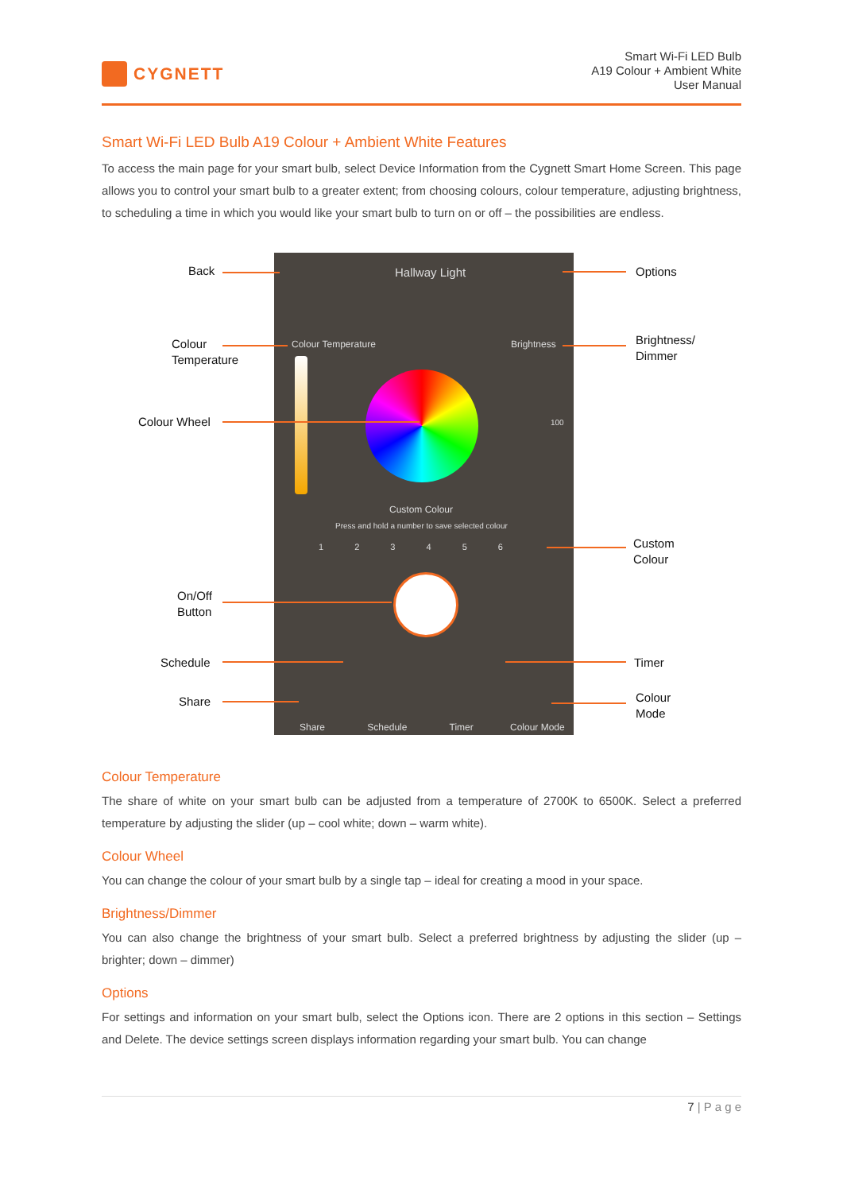CYGNETT
Smart Wi-Fi LED Bulb
A19 Colour + Ambient White
User Manual
Smart Wi-Fi LED Bulb A19 Colour + Ambient White Features
To access the main page for your smart bulb, select Device Information from the Cygnett Smart Home Screen. This page allows you to control your smart bulb to a greater extent; from choosing colours, colour temperature, adjusting brightness, to scheduling a time in which you would like your smart bulb to turn on or off – the possibilities are endless.
Hallway Light
Colour Temperature Brightness
100
Custom Colour
Press and hold a number to save selected colour
1 2 3 4 5 6
Share Schedule Timer Colour Mode
Back Options
Colour
Temperature
Brightness/
Dimmer
Colour Wheel
Custom
Colour
On/Off
Button
Schedule Timer
Share
Colour
Mode
Colour Temperature
The share of white on your smart bulb can be adjusted from a temperature of 2700K to 6500K. Select a preferred temperature by adjusting the slider (up – cool white; down – warm white).
Colour Wheel
You can change the colour of your smart bulb by a single tap – ideal for creating a mood in your space.
Brightness/Dimmer
You can also change the brightness of your smart bulb. Select a preferred brightness by adjusting the slider (up – brighter; down – dimmer)
Options
For settings and information on your smart bulb, select the Options icon. There are 2 options in this section – Settings and Delete. The device settings screen displays information regarding your smart bulb. You can change
7 | P a g e